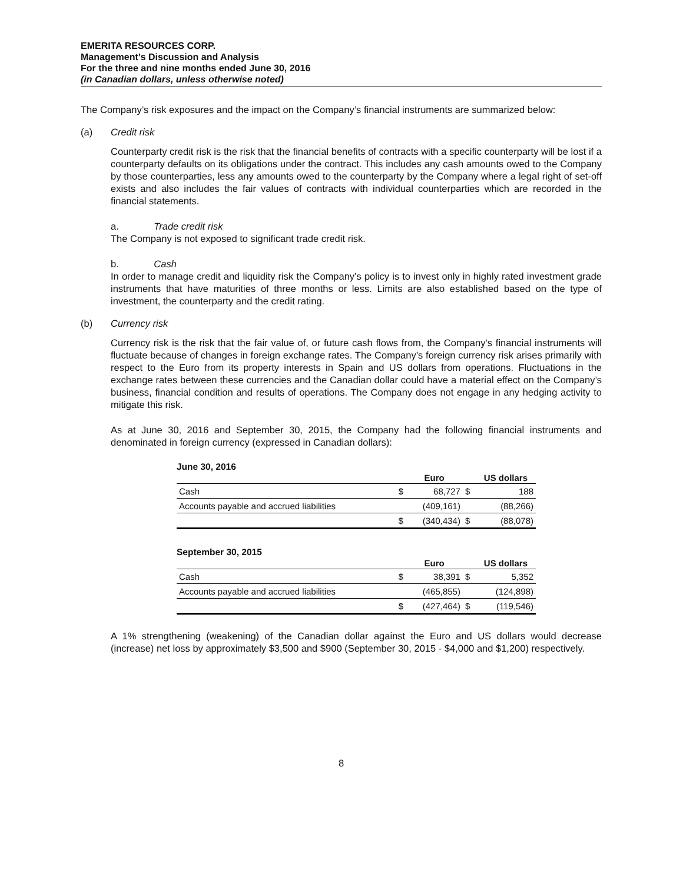EMERITA RESOURCES CORP.
Management’s Discussion and Analysis
For the three and nine months ended June 30, 2016
(in Canadian dollars, unless otherwise noted)
The Company’s risk exposures and the impact on the Company’s financial instruments are summarized below:
(a) Credit risk
Counterparty credit risk is the risk that the financial benefits of contracts with a specific counterparty will be lost if a counterparty defaults on its obligations under the contract. This includes any cash amounts owed to the Company by those counterparties, less any amounts owed to the counterparty by the Company where a legal right of set-off exists and also includes the fair values of contracts with individual counterparties which are recorded in the financial statements.
a. Trade credit risk
The Company is not exposed to significant trade credit risk.
b. Cash
In order to manage credit and liquidity risk the Company’s policy is to invest only in highly rated investment grade instruments that have maturities of three months or less. Limits are also established based on the type of investment, the counterparty and the credit rating.
(b) Currency risk
Currency risk is the risk that the fair value of, or future cash flows from, the Company’s financial instruments will fluctuate because of changes in foreign exchange rates. The Company’s foreign currency risk arises primarily with respect to the Euro from its property interests in Spain and US dollars from operations. Fluctuations in the exchange rates between these currencies and the Canadian dollar could have a material effect on the Company’s business, financial condition and results of operations. The Company does not engage in any hedging activity to mitigate this risk.
As at June 30, 2016 and September 30, 2015, the Company had the following financial instruments and denominated in foreign currency (expressed in Canadian dollars):
June 30, 2016
| | | Euro | | US dollars |
| --- | --- | --- | --- | --- |
| Cash | $ | 68,727 | $ | 188 |
| Accounts payable and accrued liabilities | | (409,161) | | (88,266) |
| | $ | (340,434) | $ | (88,078) |
September 30, 2015
| | | Euro | | US dollars |
| --- | --- | --- | --- | --- |
| Cash | $ | 38,391 | $ | 5,352 |
| Accounts payable and accrued liabilities | | (465,855) | | (124,898) |
| | $ | (427,464) | $ | (119,546) |
A 1% strengthening (weakening) of the Canadian dollar against the Euro and US dollars would decrease (increase) net loss by approximately $3,500 and $900 (September 30, 2015 - $4,000 and $1,200) respectively.
8